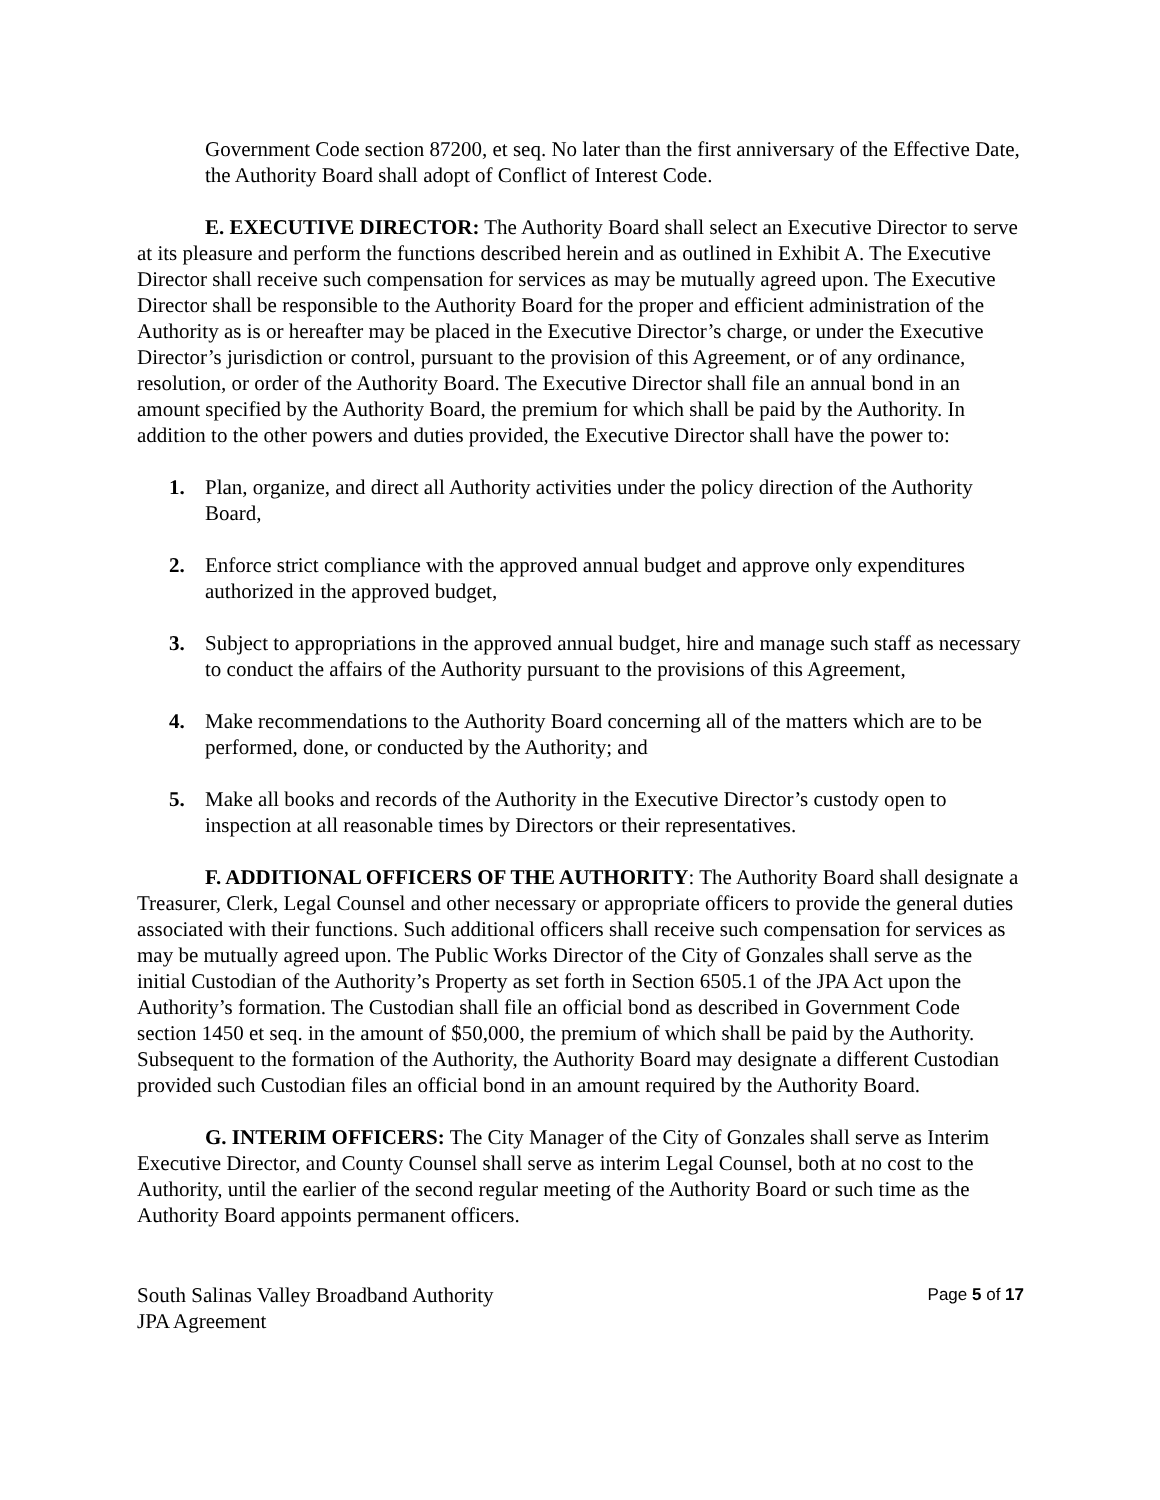Government Code section 87200, et seq. No later than the first anniversary of the Effective Date, the Authority Board shall adopt of Conflict of Interest Code.
E. EXECUTIVE DIRECTOR: The Authority Board shall select an Executive Director to serve at its pleasure and perform the functions described herein and as outlined in Exhibit A. The Executive Director shall receive such compensation for services as may be mutually agreed upon. The Executive Director shall be responsible to the Authority Board for the proper and efficient administration of the Authority as is or hereafter may be placed in the Executive Director’s charge, or under the Executive Director’s jurisdiction or control, pursuant to the provision of this Agreement, or of any ordinance, resolution, or order of the Authority Board. The Executive Director shall file an annual bond in an amount specified by the Authority Board, the premium for which shall be paid by the Authority. In addition to the other powers and duties provided, the Executive Director shall have the power to:
1. Plan, organize, and direct all Authority activities under the policy direction of the Authority Board,
2. Enforce strict compliance with the approved annual budget and approve only expenditures authorized in the approved budget,
3. Subject to appropriations in the approved annual budget, hire and manage such staff as necessary to conduct the affairs of the Authority pursuant to the provisions of this Agreement,
4. Make recommendations to the Authority Board concerning all of the matters which are to be performed, done, or conducted by the Authority; and
5. Make all books and records of the Authority in the Executive Director’s custody open to inspection at all reasonable times by Directors or their representatives.
F. ADDITIONAL OFFICERS OF THE AUTHORITY: The Authority Board shall designate a Treasurer, Clerk, Legal Counsel and other necessary or appropriate officers to provide the general duties associated with their functions. Such additional officers shall receive such compensation for services as may be mutually agreed upon. The Public Works Director of the City of Gonzales shall serve as the initial Custodian of the Authority’s Property as set forth in Section 6505.1 of the JPA Act upon the Authority’s formation. The Custodian shall file an official bond as described in Government Code section 1450 et seq. in the amount of $50,000, the premium of which shall be paid by the Authority. Subsequent to the formation of the Authority, the Authority Board may designate a different Custodian provided such Custodian files an official bond in an amount required by the Authority Board.
G. INTERIM OFFICERS: The City Manager of the City of Gonzales shall serve as Interim Executive Director, and County Counsel shall serve as interim Legal Counsel, both at no cost to the Authority, until the earlier of the second regular meeting of the Authority Board or such time as the Authority Board appoints permanent officers.
South Salinas Valley Broadband Authority
JPA Agreement
Page 5 of 17